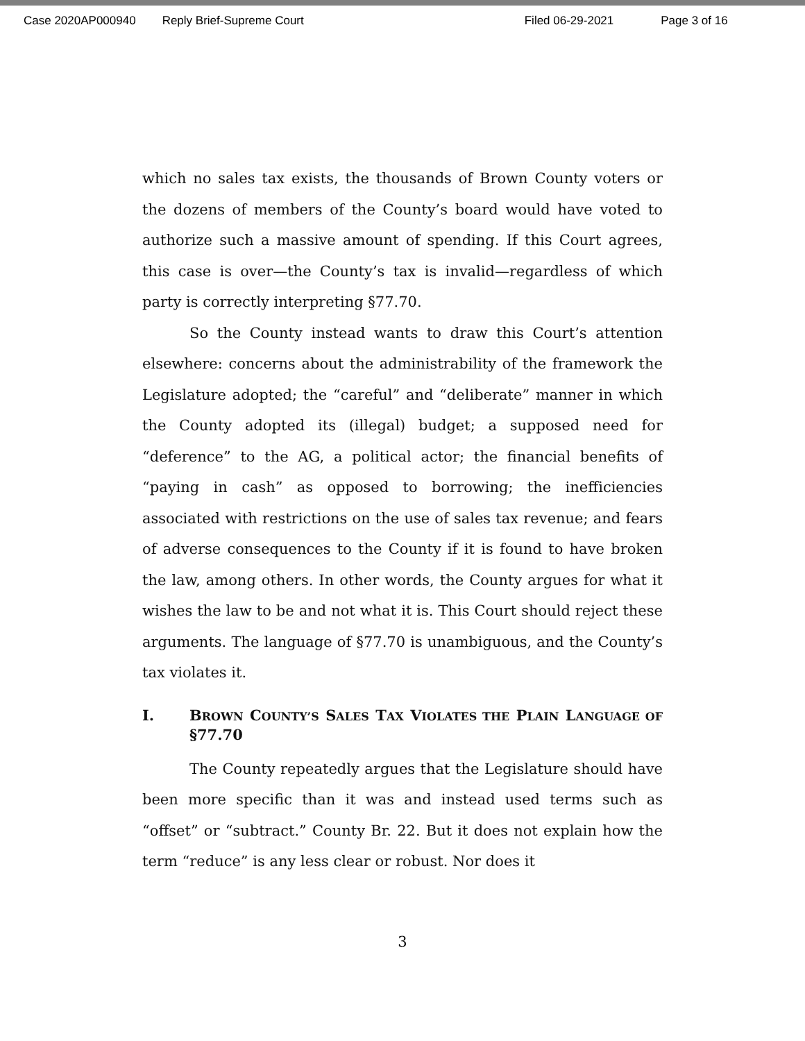Case 2020AP000940 Reply Brief-Supreme Court Filed 06-29-2021 Page 3 of 16
which no sales tax exists, the thousands of Brown County voters or the dozens of members of the County’s board would have voted to authorize such a massive amount of spending. If this Court agrees, this case is over—the County’s tax is invalid—regardless of which party is correctly interpreting §77.70.
So the County instead wants to draw this Court’s attention elsewhere: concerns about the administrability of the framework the Legislature adopted; the “careful” and “deliberate” manner in which the County adopted its (illegal) budget; a supposed need for “deference” to the AG, a political actor; the financial benefits of “paying in cash” as opposed to borrowing; the inefficiencies associated with restrictions on the use of sales tax revenue; and fears of adverse consequences to the County if it is found to have broken the law, among others. In other words, the County argues for what it wishes the law to be and not what it is. This Court should reject these arguments. The language of §77.70 is unambiguous, and the County’s tax violates it.
I. BROWN COUNTY’S SALES TAX VIOLATES THE PLAIN LANGUAGE OF §77.70
The County repeatedly argues that the Legislature should have been more specific than it was and instead used terms such as “offset” or “subtract.” County Br. 22. But it does not explain how the term “reduce” is any less clear or robust. Nor does it
3